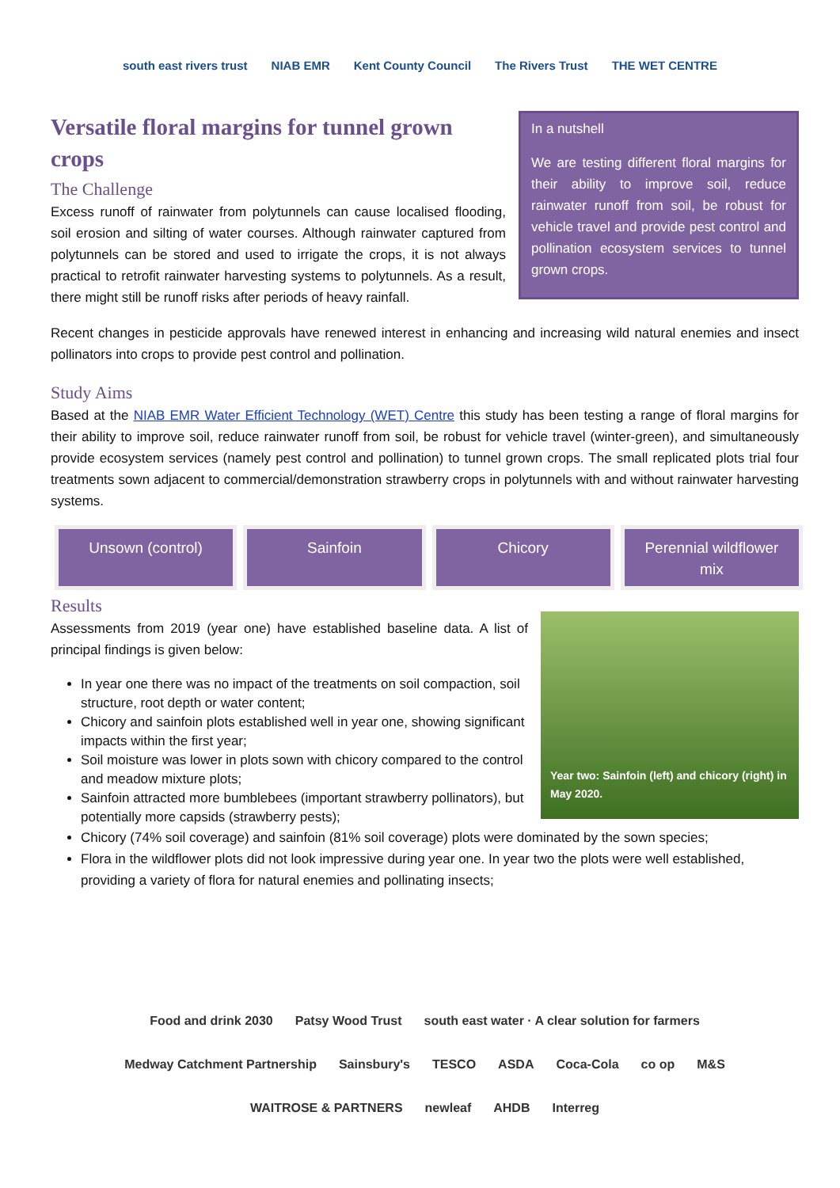south east rivers trust NIAB EMR Kent County Council The Rivers Trust THE WET CENTRE
Versatile floral margins for tunnel grown crops
The Challenge
Excess runoff of rainwater from polytunnels can cause localised flooding, soil erosion and silting of water courses. Although rainwater captured from polytunnels can be stored and used to irrigate the crops, it is not always practical to retrofit rainwater harvesting systems to polytunnels. As a result, there might still be runoff risks after periods of heavy rainfall.
In a nutshell
We are testing different floral margins for their ability to improve soil, reduce rainwater runoff from soil, be robust for vehicle travel and provide pest control and pollination ecosystem services to tunnel grown crops.
Recent changes in pesticide approvals have renewed interest in enhancing and increasing wild natural enemies and insect pollinators into crops to provide pest control and pollination.
Study Aims
Based at the NIAB EMR Water Efficient Technology (WET) Centre this study has been testing a range of floral margins for their ability to improve soil, reduce rainwater runoff from soil, be robust for vehicle travel (winter-green), and simultaneously provide ecosystem services (namely pest control and pollination) to tunnel grown crops. The small replicated plots trial four treatments sown adjacent to commercial/demonstration strawberry crops in polytunnels with and without rainwater harvesting systems.
Unsown (control) Sainfoin Chicory Perennial wildflower mix
Results
Assessments from 2019 (year one) have established baseline data. A list of principal findings is given below:
In year one there was no impact of the treatments on soil compaction, soil structure, root depth or water content;
Chicory and sainfoin plots established well in year one, showing significant impacts within the first year;
Soil moisture was lower in plots sown with chicory compared to the control and meadow mixture plots;
Sainfoin attracted more bumblebees (important strawberry pollinators), but potentially more capsids (strawberry pests);
Year two: Sainfoin (left) and chicory (right) in May 2020.
Chicory (74% soil coverage) and sainfoin (81% soil coverage) plots were dominated by the sown species;
Flora in the wildflower plots did not look impressive during year one. In year two the plots were well established, providing a variety of flora for natural enemies and pollinating insects;
Food and drink 2030 Patsy Wood Trust south east water · A clear solution for farmers Medway Catchment Partnership Sainsbury's TESCO ASDA Coca-Cola co op M&S WAITROSE & PARTNERS newleaf AHDB Interreg